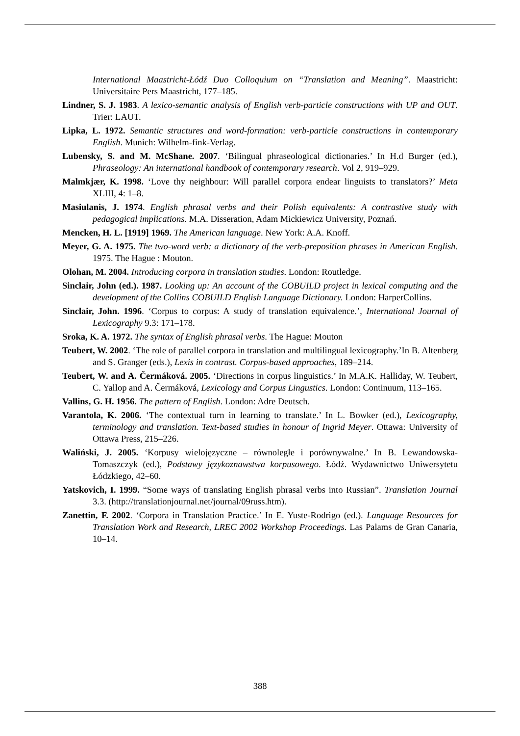International Maastricht-Łódź Duo Colloquium on “Translation and Meaning”. Maastricht: Universitaire Pers Maastricht, 177–185.
Lindner, S. J. 1983. A lexico-semantic analysis of English verb-particle constructions with UP and OUT. Trier: LAUT.
Lipka, L. 1972. Semantic structures and word-formation: verb-particle constructions in contemporary English. Munich: Wilhelm-fink-Verlag.
Lubensky, S. and M. McShane. 2007. ‘Bilingual phraseological dictionaries.’ In H.d Burger (ed.), Phraseology: An international handbook of contemporary research. Vol 2, 919–929.
Malmkjær, K. 1998. ‘Love thy neighbour: Will parallel corpora endear linguists to translators?’ Meta XLIII, 4: 1–8.
Masiulanis, J. 1974. English phrasal verbs and their Polish equivalents: A contrastive study with pedagogical implications. M.A. Disseration, Adam Mickiewicz University, Poznań.
Mencken, H. L. [1919] 1969. The American language. New York: A.A. Knoff.
Meyer, G. A. 1975. The two-word verb: a dictionary of the verb-preposition phrases in American English. 1975. The Hague : Mouton.
Olohan, M. 2004. Introducing corpora in translation studies. London: Routledge.
Sinclair, John (ed.). 1987. Looking up: An account of the COBUILD project in lexical computing and the development of the Collins COBUILD English Language Dictionary. London: HarperCollins.
Sinclair, John. 1996. ‘Corpus to corpus: A study of translation equivalence.’, International Journal of Lexicography 9.3: 171–178.
Sroka, K. A. 1972. The syntax of English phrasal verbs. The Hague: Mouton
Teubert, W. 2002. ‘The role of parallel corpora in translation and multilingual lexicography.’In B. Altenberg and S. Granger (eds.), Lexis in contrast. Corpus-based approaches, 189–214.
Teubert, W. and A. Čermáková. 2005. ‘Directions in corpus linguistics.’ In M.A.K. Halliday, W. Teubert, C. Yallop and A. Čermáková, Lexicology and Corpus Lingustics. London: Continuum, 113–165.
Vallins, G. H. 1956. The pattern of English. London: Adre Deutsch.
Varantola, K. 2006. ‘The contextual turn in learning to translate.’ In L. Bowker (ed.), Lexicography, terminology and translation. Text-based studies in honour of Ingrid Meyer. Ottawa: University of Ottawa Press, 215–226.
Waliński, J. 2005. ‘Korpusy wielojęzyczne – równoległe i porównywalne.’ In B. Lewandowska-Tomaszczyk (ed.), Podstawy językoznawstwa korpusowego. Łódź. Wydawnictwo Uniwersytetu Łódzkiego, 42–60.
Yatskovich, I. 1999. “Some ways of translating English phrasal verbs into Russian”. Translation Journal 3.3. (http://translationjournal.net/journal/09russ.htm).
Zanettin, F. 2002. ‘Corpora in Translation Practice.’ In E. Yuste-Rodrigo (ed.). Language Resources for Translation Work and Research, LREC 2002 Workshop Proceedings. Las Palams de Gran Canaria, 10–14.
388